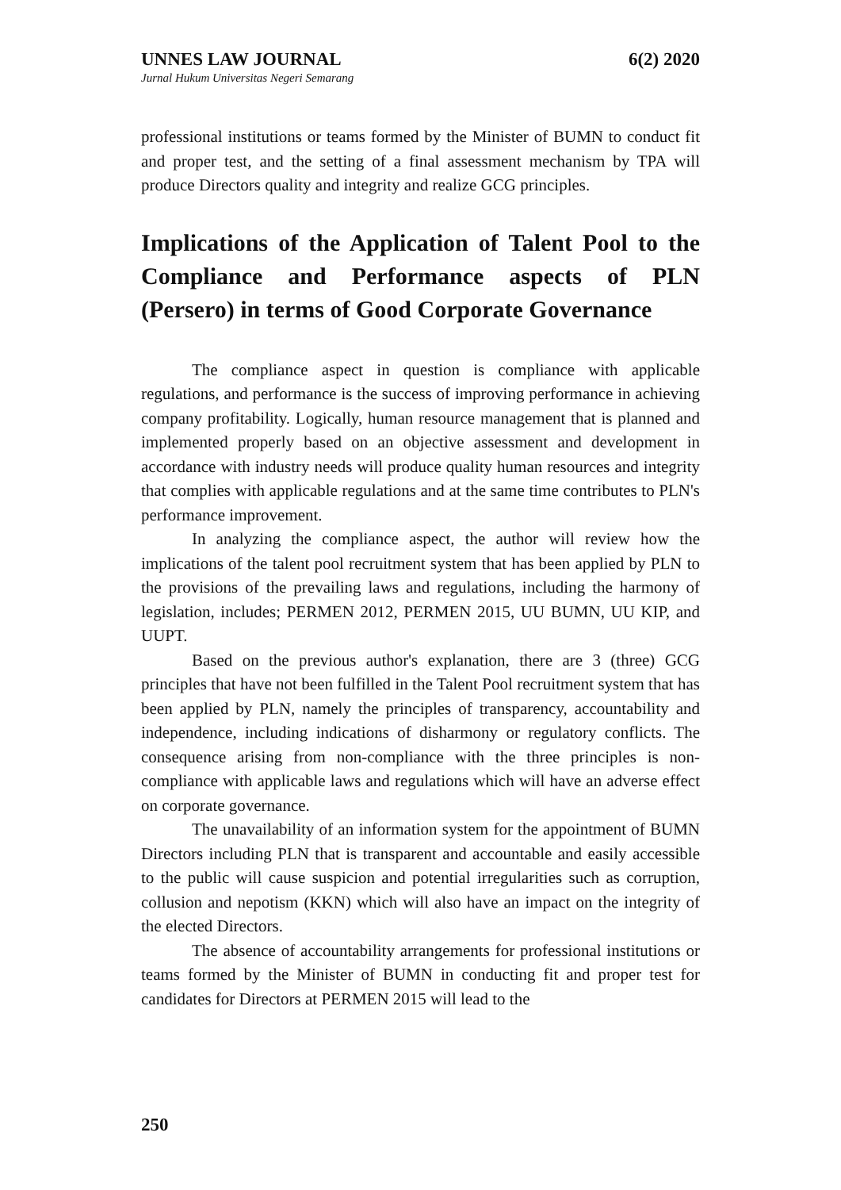UNNES LAW JOURNAL 6(2) 2020
Jurnal Hukum Universitas Negeri Semarang
professional institutions or teams formed by the Minister of BUMN to conduct fit and proper test, and the setting of a final assessment mechanism by TPA will produce Directors quality and integrity and realize GCG principles.
Implications of the Application of Talent Pool to the Compliance and Performance aspects of PLN (Persero) in terms of Good Corporate Governance
The compliance aspect in question is compliance with applicable regulations, and performance is the success of improving performance in achieving company profitability. Logically, human resource management that is planned and implemented properly based on an objective assessment and development in accordance with industry needs will produce quality human resources and integrity that complies with applicable regulations and at the same time contributes to PLN's performance improvement.
In analyzing the compliance aspect, the author will review how the implications of the talent pool recruitment system that has been applied by PLN to the provisions of the prevailing laws and regulations, including the harmony of legislation, includes; PERMEN 2012, PERMEN 2015, UU BUMN, UU KIP, and UUPT.
Based on the previous author's explanation, there are 3 (three) GCG principles that have not been fulfilled in the Talent Pool recruitment system that has been applied by PLN, namely the principles of transparency, accountability and independence, including indications of disharmony or regulatory conflicts. The consequence arising from non-compliance with the three principles is non-compliance with applicable laws and regulations which will have an adverse effect on corporate governance.
The unavailability of an information system for the appointment of BUMN Directors including PLN that is transparent and accountable and easily accessible to the public will cause suspicion and potential irregularities such as corruption, collusion and nepotism (KKN) which will also have an impact on the integrity of the elected Directors.
The absence of accountability arrangements for professional institutions or teams formed by the Minister of BUMN in conducting fit and proper test for candidates for Directors at PERMEN 2015 will lead to the
250